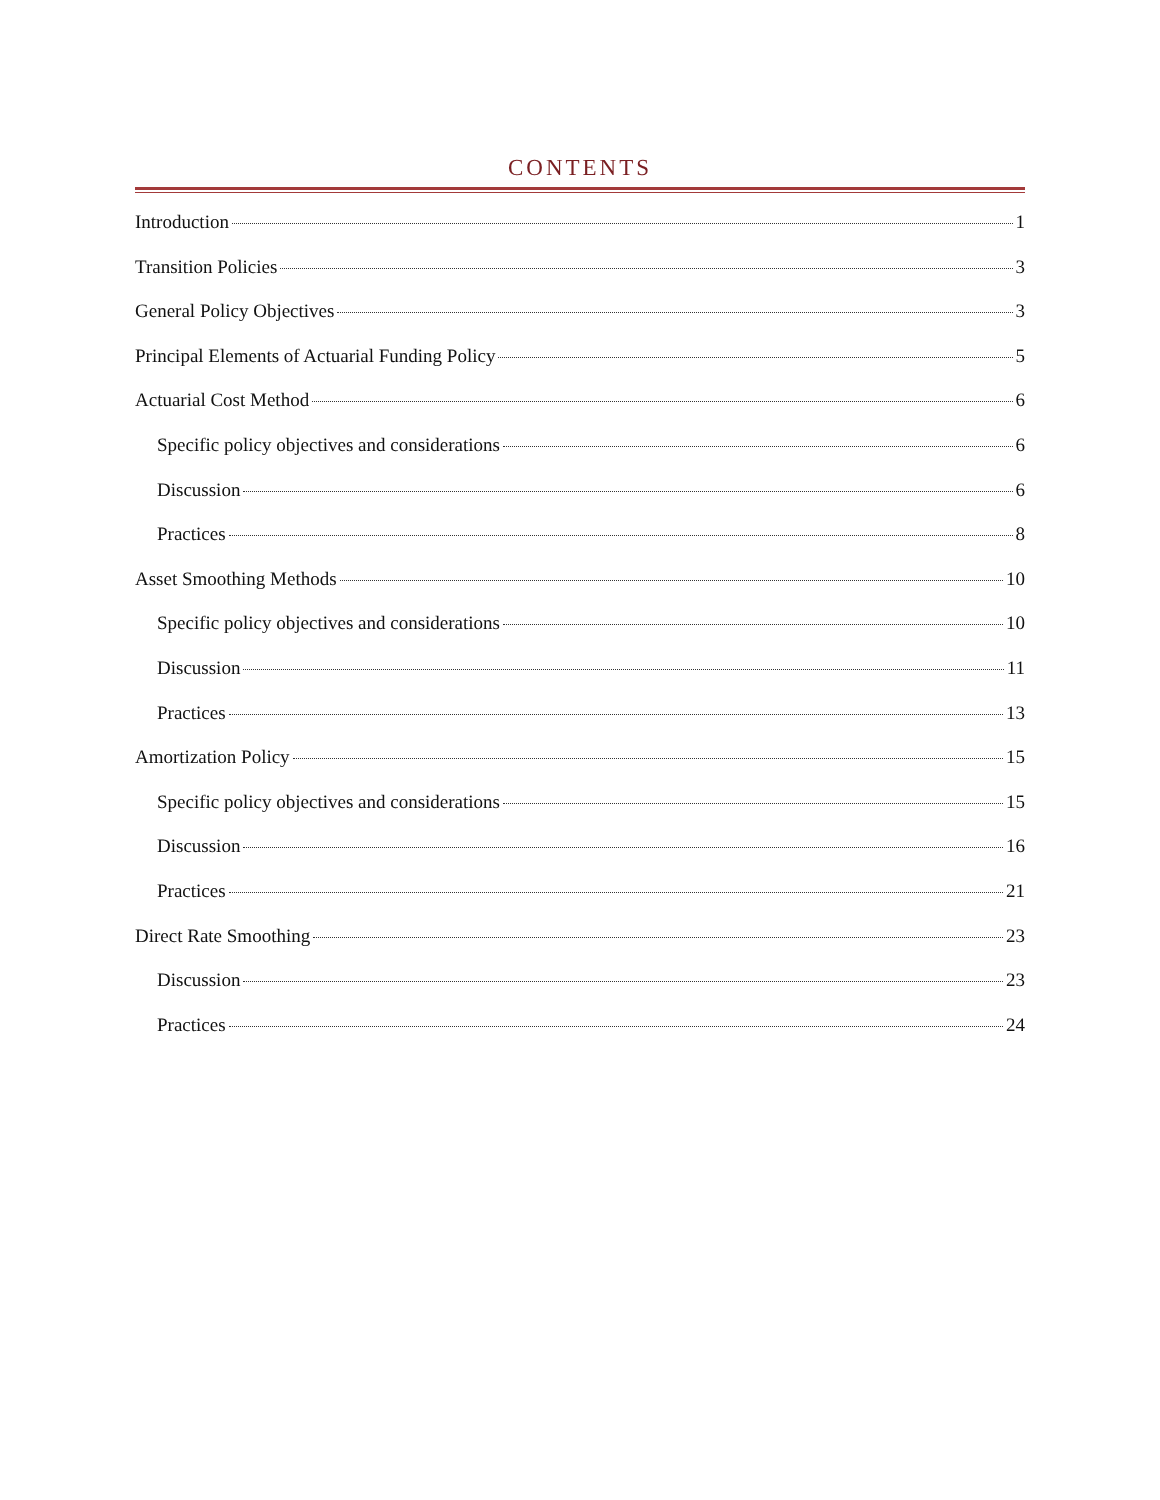CONTENTS
Introduction 1
Transition Policies 3
General Policy Objectives 3
Principal Elements of Actuarial Funding Policy 5
Actuarial Cost Method 6
Specific policy objectives and considerations 6
Discussion 6
Practices 8
Asset Smoothing Methods 10
Specific policy objectives and considerations 10
Discussion 11
Practices 13
Amortization Policy 15
Specific policy objectives and considerations 15
Discussion 16
Practices 21
Direct Rate Smoothing 23
Discussion 23
Practices 24